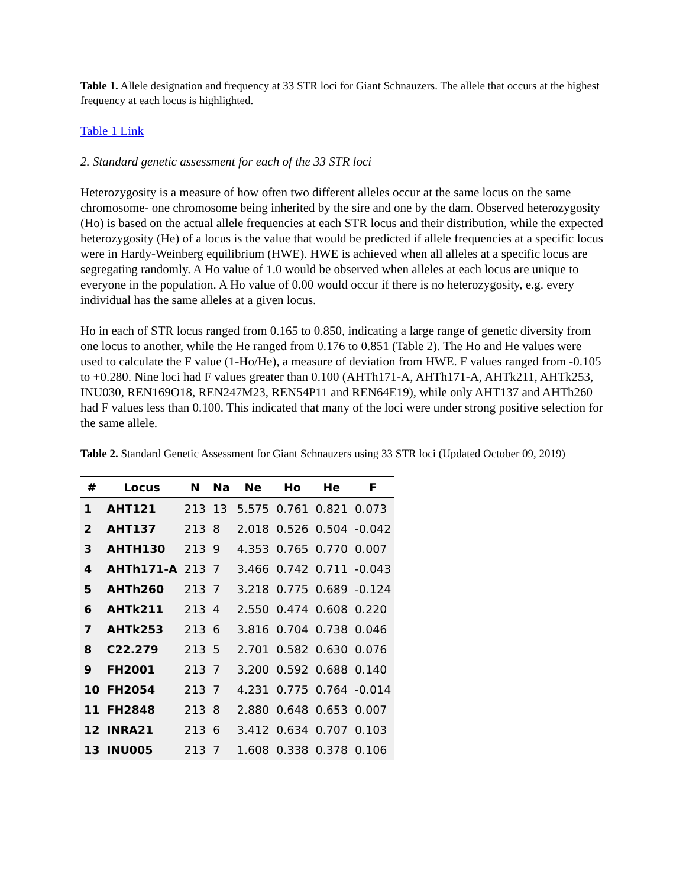Table 1. Allele designation and frequency at 33 STR loci for Giant Schnauzers. The allele that occurs at the highest frequency at each locus is highlighted.
Table 1 Link
2. Standard genetic assessment for each of the 33 STR loci
Heterozygosity is a measure of how often two different alleles occur at the same locus on the same chromosome- one chromosome being inherited by the sire and one by the dam. Observed heterozygosity (Ho) is based on the actual allele frequencies at each STR locus and their distribution, while the expected heterozygosity (He) of a locus is the value that would be predicted if allele frequencies at a specific locus were in Hardy-Weinberg equilibrium (HWE). HWE is achieved when all alleles at a specific locus are segregating randomly. A Ho value of 1.0 would be observed when alleles at each locus are unique to everyone in the population. A Ho value of 0.00 would occur if there is no heterozygosity, e.g. every individual has the same alleles at a given locus.
Ho in each of STR locus ranged from 0.165 to 0.850, indicating a large range of genetic diversity from one locus to another, while the He ranged from 0.176 to 0.851 (Table 2). The Ho and He values were used to calculate the F value (1-Ho/He), a measure of deviation from HWE. F values ranged from -0.105 to +0.280. Nine loci had F values greater than 0.100 (AHTh171-A, AHTh171-A, AHTk211, AHTk253, INU030, REN169O18, REN247M23, REN54P11 and REN64E19), while only AHT137 and AHTh260 had F values less than 0.100. This indicated that many of the loci were under strong positive selection for the same allele.
Table 2. Standard Genetic Assessment for Giant Schnauzers using 33 STR loci (Updated October 09, 2019)
| # | Locus | N | Na | Ne | Ho | He | F |
| --- | --- | --- | --- | --- | --- | --- | --- |
| 1 | AHT121 | 213 | 13 | 5.575 | 0.761 | 0.821 | 0.073 |
| 2 | AHT137 | 213 | 8 | 2.018 | 0.526 | 0.504 | -0.042 |
| 3 | AHTH130 | 213 | 9 | 4.353 | 0.765 | 0.770 | 0.007 |
| 4 | AHTh171-A | 213 | 7 | 3.466 | 0.742 | 0.711 | -0.043 |
| 5 | AHTh260 | 213 | 7 | 3.218 | 0.775 | 0.689 | -0.124 |
| 6 | AHTk211 | 213 | 4 | 2.550 | 0.474 | 0.608 | 0.220 |
| 7 | AHTk253 | 213 | 6 | 3.816 | 0.704 | 0.738 | 0.046 |
| 8 | C22.279 | 213 | 5 | 2.701 | 0.582 | 0.630 | 0.076 |
| 9 | FH2001 | 213 | 7 | 3.200 | 0.592 | 0.688 | 0.140 |
| 10 | FH2054 | 213 | 7 | 4.231 | 0.775 | 0.764 | -0.014 |
| 11 | FH2848 | 213 | 8 | 2.880 | 0.648 | 0.653 | 0.007 |
| 12 | INRA21 | 213 | 6 | 3.412 | 0.634 | 0.707 | 0.103 |
| 13 | INU005 | 213 | 7 | 1.608 | 0.338 | 0.378 | 0.106 |